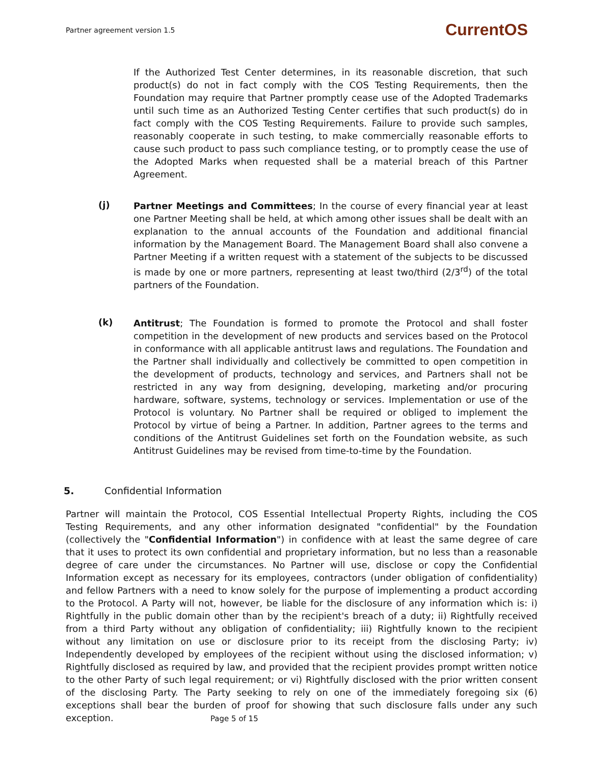Partner agreement version 1.5 CurrentOS
If the Authorized Test Center determines, in its reasonable discretion, that such product(s) do not in fact comply with the COS Testing Requirements, then the Foundation may require that Partner promptly cease use of the Adopted Trademarks until such time as an Authorized Testing Center certifies that such product(s) do in fact comply with the COS Testing Requirements. Failure to provide such samples, reasonably cooperate in such testing, to make commercially reasonable efforts to cause such product to pass such compliance testing, or to promptly cease the use of the Adopted Marks when requested shall be a material breach of this Partner Agreement.
(j)
Partner Meetings and Committees; In the course of every financial year at least one Partner Meeting shall be held, at which among other issues shall be dealt with an explanation to the annual accounts of the Foundation and additional financial information by the Management Board. The Management Board shall also convene a Partner Meeting if a written request with a statement of the subjects to be discussed is made by one or more partners, representing at least two/third (2/3<sup>rd</sup>) of the total partners of the Foundation.
(k)
Antitrust; The Foundation is formed to promote the Protocol and shall foster competition in the development of new products and services based on the Protocol in conformance with all applicable antitrust laws and regulations. The Foundation and the Partner shall individually and collectively be committed to open competition in the development of products, technology and services, and Partners shall not be restricted in any way from designing, developing, marketing and/or procuring hardware, software, systems, technology or services. Implementation or use of the Protocol is voluntary. No Partner shall be required or obliged to implement the Protocol by virtue of being a Partner. In addition, Partner agrees to the terms and conditions of the Antitrust Guidelines set forth on the Foundation website, as such Antitrust Guidelines may be revised from time-to-time by the Foundation.
5. Confidential Information
Partner will maintain the Protocol, COS Essential Intellectual Property Rights, including the COS Testing Requirements, and any other information designated "confidential" by the Foundation (collectively the "Confidential Information") in confidence with at least the same degree of care that it uses to protect its own confidential and proprietary information, but no less than a reasonable degree of care under the circumstances. No Partner will use, disclose or copy the Confidential Information except as necessary for its employees, contractors (under obligation of confidentiality) and fellow Partners with a need to know solely for the purpose of implementing a product according to the Protocol. A Party will not, however, be liable for the disclosure of any information which is: i) Rightfully in the public domain other than by the recipient's breach of a duty; ii) Rightfully received from a third Party without any obligation of confidentiality; iii) Rightfully known to the recipient without any limitation on use or disclosure prior to its receipt from the disclosing Party; iv) Independently developed by employees of the recipient without using the disclosed information; v) Rightfully disclosed as required by law, and provided that the recipient provides prompt written notice to the other Party of such legal requirement; or vi) Rightfully disclosed with the prior written consent of the disclosing Party. The Party seeking to rely on one of the immediately foregoing six (6) exceptions shall bear the burden of proof for showing that such disclosure falls under any such exception.
Page 5 of 15